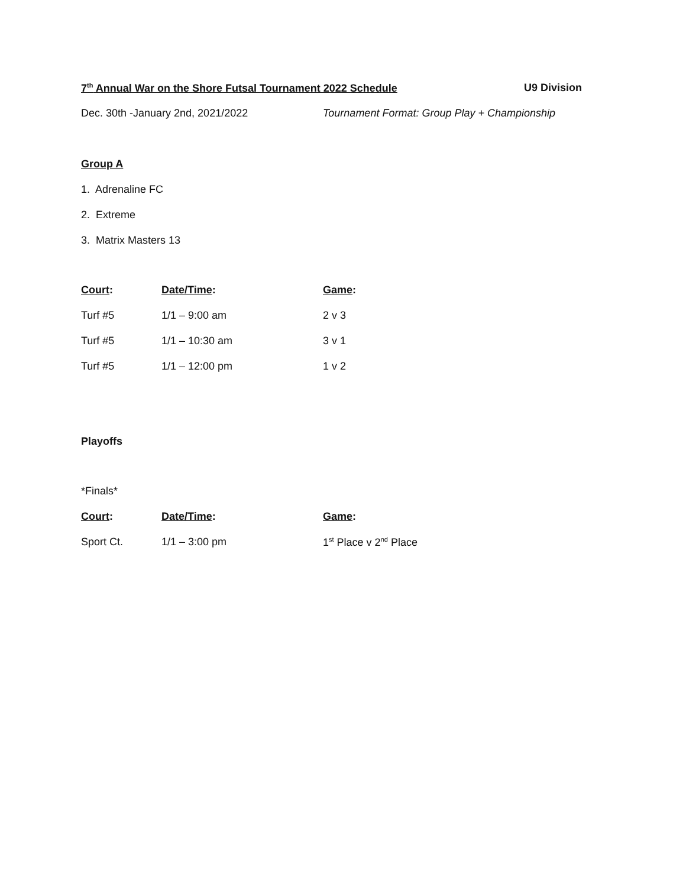7<sup>th</sup> Annual War on the Shore Futsal Tournament 2022 Schedule
U9 Division
Dec. 30th -January 2nd, 2021/2022 Tournament Format: Group Play + Championship
Group A
1. Adrenaline FC
2. Extreme
3. Matrix Masters 13
| Court : | Date/Time : | Game : |
| --- | --- | --- |
| Turf #5 | 1/1 – 9:00 am | 2 v 3 |
| Turf #5 | 1/1 – 10:30 am | 3 v 1 |
| Turf #5 | 1/1 – 12:00 pm | 1 v 2 |
Playoffs
*Finals*
| Court : | Date/Time : | Game : |
| --- | --- | --- |
| Sport Ct. | 1/1 – 3:00 pm | 1<sup>st</sup> Place v 2<sup>nd</sup> Place |